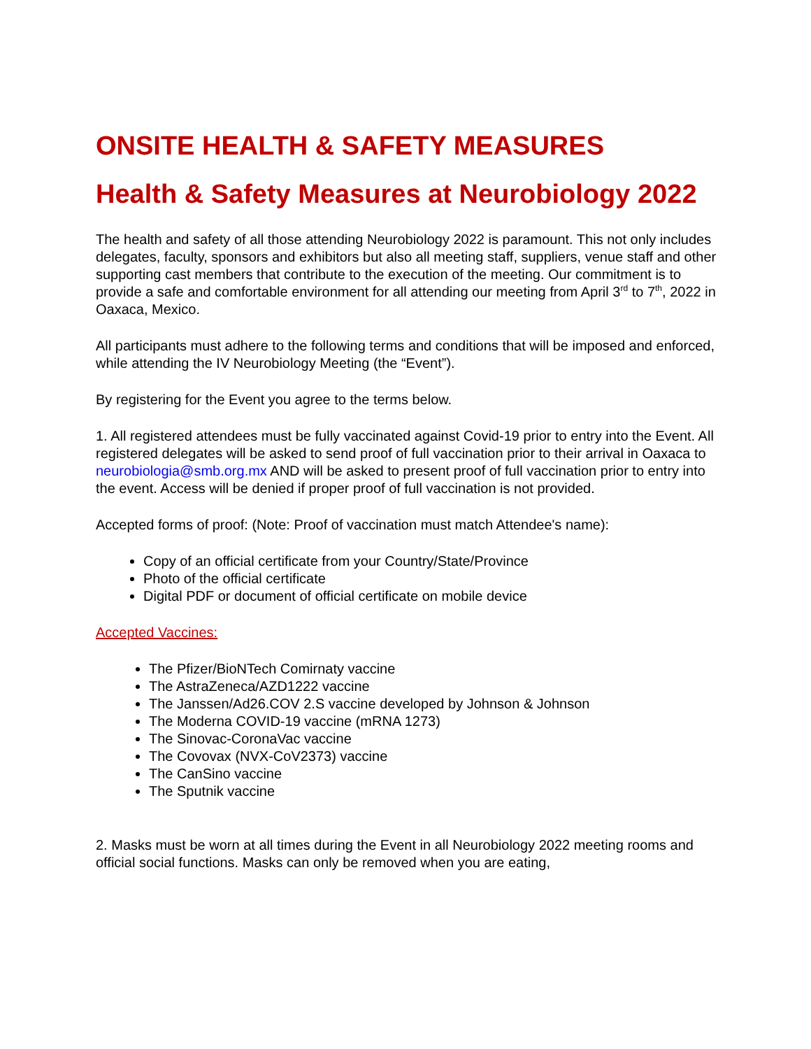ONSITE HEALTH & SAFETY MEASURES
Health & Safety Measures at Neurobiology 2022
The health and safety of all those attending Neurobiology 2022 is paramount. This not only includes delegates, faculty, sponsors and exhibitors but also all meeting staff, suppliers, venue staff and other supporting cast members that contribute to the execution of the meeting. Our commitment is to provide a safe and comfortable environment for all attending our meeting from April 3<sup>rd</sup> to 7<sup>th</sup>, 2022 in Oaxaca, Mexico.
All participants must adhere to the following terms and conditions that will be imposed and enforced, while attending the IV Neurobiology Meeting (the “Event”).
By registering for the Event you agree to the terms below.
1. All registered attendees must be fully vaccinated against Covid-19 prior to entry into the Event. All registered delegates will be asked to send proof of full vaccination prior to their arrival in Oaxaca to neurobiologia@smb.org.mx AND will be asked to present proof of full vaccination prior to entry into the event. Access will be denied if proper proof of full vaccination is not provided.
Accepted forms of proof: (Note: Proof of vaccination must match Attendee's name):
Copy of an official certificate from your Country/State/Province
Photo of the official certificate
Digital PDF or document of official certificate on mobile device
Accepted Vaccines:
The Pfizer/BioNTech Comirnaty vaccine
The AstraZeneca/AZD1222 vaccine
The Janssen/Ad26.COV 2.S vaccine developed by Johnson & Johnson
The Moderna COVID-19 vaccine (mRNA 1273)
The Sinovac-CoronaVac vaccine
The Covovax (NVX-CoV2373) vaccine
The CanSino vaccine
The Sputnik vaccine
2. Masks must be worn at all times during the Event in all Neurobiology 2022 meeting rooms and official social functions. Masks can only be removed when you are eating,